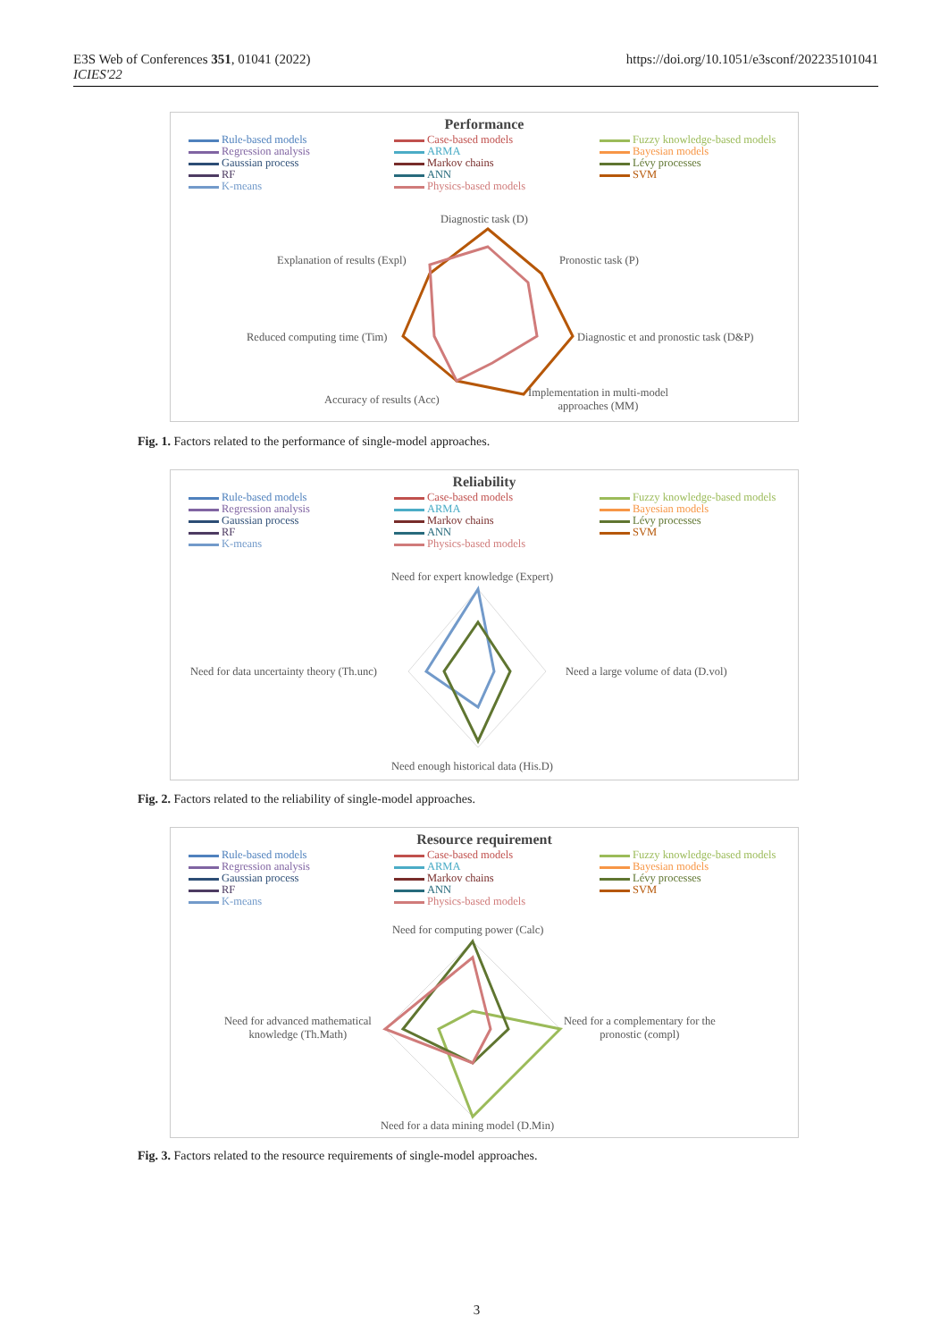E3S Web of Conferences 351, 01041 (2022)
ICIES'22
https://doi.org/10.1051/e3sconf/202235101041
Performance
Rule-based models Case-based models Fuzzy knowledge-based models Regression analysis ARMA Bayesian models Gaussian process Markov chains Lévy processes RF ANN SVM K-means Physics-based models
Diagnostic task (D)
Pronostic task (P)
Explanation of results (Expl)
Diagnostic et and pronostic task (D&P)
Reduced computing time (Tim)
Accuracy of results (Acc)
Implementation in multi-model
approaches (MM)
Fig. 1. Factors related to the performance of single-model approaches.
Reliability
Rule-based models Case-based models Fuzzy knowledge-based models Regression analysis ARMA Bayesian models Gaussian process Markov chains Lévy processes RF ANN SVM K-means Physics-based models
Need for expert knowledge (Expert)
Need a large volume of data (D.vol)
Need for data uncertainty theory (Th.unc)
Need enough historical data (His.D)
Fig. 2. Factors related to the reliability of single-model approaches.
Resource requirement
Rule-based models Case-based models Fuzzy knowledge-based models Regression analysis ARMA Bayesian models Gaussian process Markov chains Lévy processes RF ANN SVM K-means Physics-based models
Need for computing power (Calc)
Need for a complementary for the
pronostic (compl)
Need for advanced mathematical
knowledge (Th.Math)
Need for a data mining model (D.Min)
Fig. 3. Factors related to the resource requirements of single-model approaches.
3